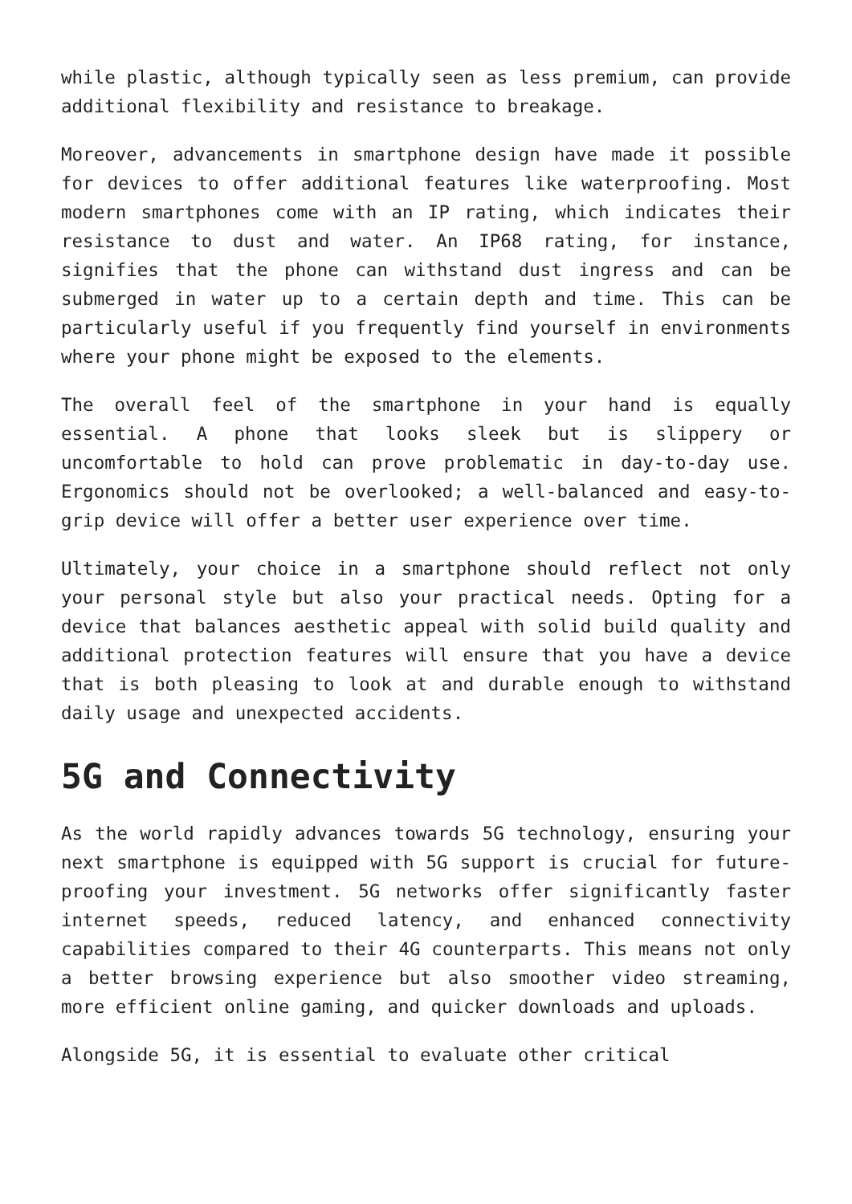while plastic, although typically seen as less premium, can provide additional flexibility and resistance to breakage.
Moreover, advancements in smartphone design have made it possible for devices to offer additional features like waterproofing. Most modern smartphones come with an IP rating, which indicates their resistance to dust and water. An IP68 rating, for instance, signifies that the phone can withstand dust ingress and can be submerged in water up to a certain depth and time. This can be particularly useful if you frequently find yourself in environments where your phone might be exposed to the elements.
The overall feel of the smartphone in your hand is equally essential. A phone that looks sleek but is slippery or uncomfortable to hold can prove problematic in day-to-day use. Ergonomics should not be overlooked; a well-balanced and easy-to-grip device will offer a better user experience over time.
Ultimately, your choice in a smartphone should reflect not only your personal style but also your practical needs. Opting for a device that balances aesthetic appeal with solid build quality and additional protection features will ensure that you have a device that is both pleasing to look at and durable enough to withstand daily usage and unexpected accidents.
5G and Connectivity
As the world rapidly advances towards 5G technology, ensuring your next smartphone is equipped with 5G support is crucial for future-proofing your investment. 5G networks offer significantly faster internet speeds, reduced latency, and enhanced connectivity capabilities compared to their 4G counterparts. This means not only a better browsing experience but also smoother video streaming, more efficient online gaming, and quicker downloads and uploads.
Alongside 5G, it is essential to evaluate other critical